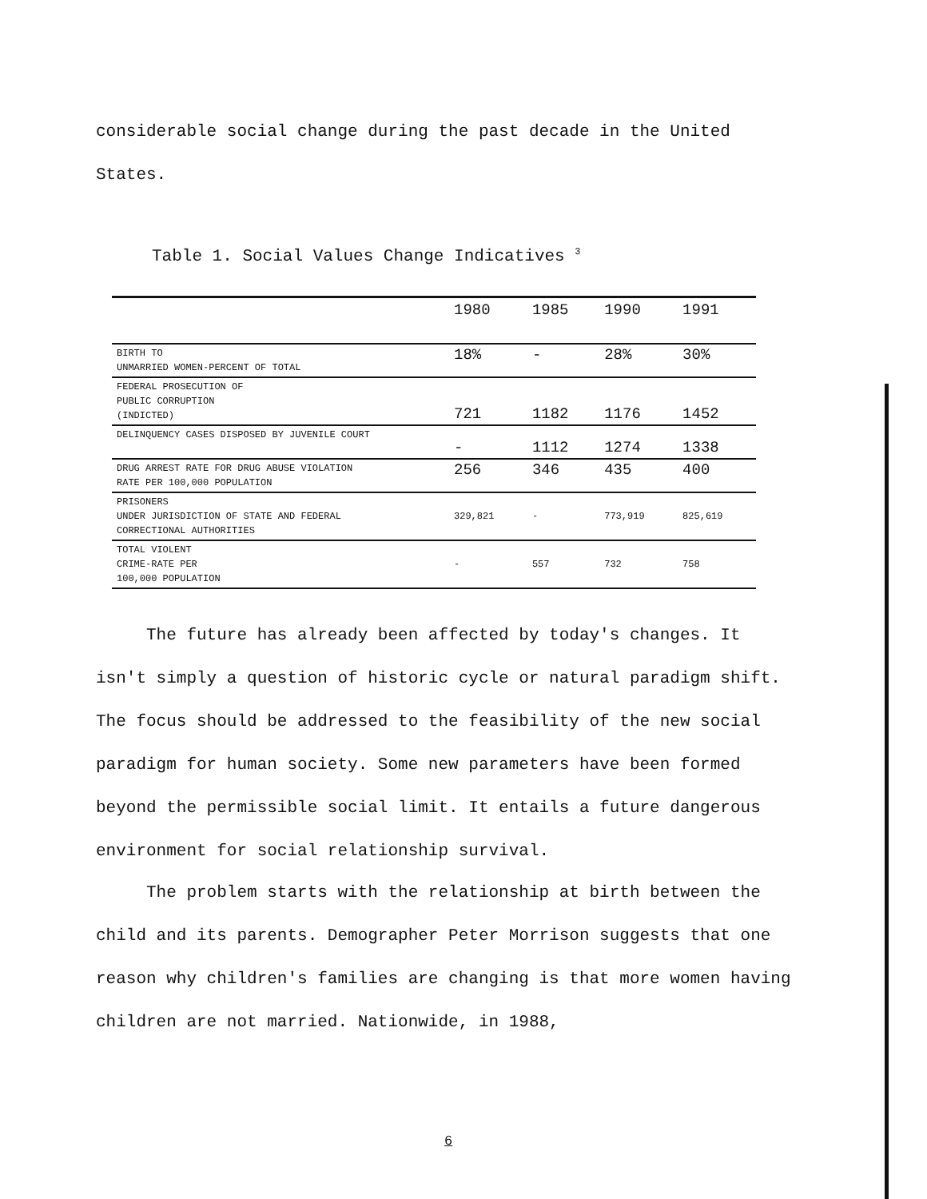considerable social change during the past decade in the United
States.
Table 1. Social Values Change Indicatives <sup>3</sup>
| | 1980 | 1985 | 1990 | 1991 |
| --- | --- | --- | --- | --- |
| BIRTH TO UNMARRIED WOMEN-PERCENT OF TOTAL | 18% | - | 28% | 30% |
| FEDERAL PROSECUTION OF PUBLIC CORRUPTION (INDICTED) | 721 | 1182 | 1176 | 1452 |
| DELINQUENCY CASES DISPOSED BY JUVENILE COURT | - | 1112 | 1274 | 1338 |
| DRUG ARREST RATE FOR DRUG ABUSE VIOLATION RATE PER 100,000 POPULATION | 256 | 346 | 435 | 400 |
| PRISONERS UNDER JURISDICTION OF STATE AND FEDERAL CORRECTIONAL AUTHORITIES | 329,821 | - | 773,919 | 825,619 |
| TOTAL VIOLENT CRIME-RATE PER 100,000 POPULATION | - | 557 | 732 | 758 |
The future has already been affected by today's changes. It isn't simply a question of historic cycle or natural paradigm shift. The focus should be addressed to the feasibility of the new social paradigm for human society. Some new parameters have been formed beyond the permissible social limit. It entails a future dangerous environment for social relationship survival.
The problem starts with the relationship at birth between the child and its parents. Demographer Peter Morrison suggests that one reason why children's families are changing is that more women having children are not married. Nationwide, in 1988,
6